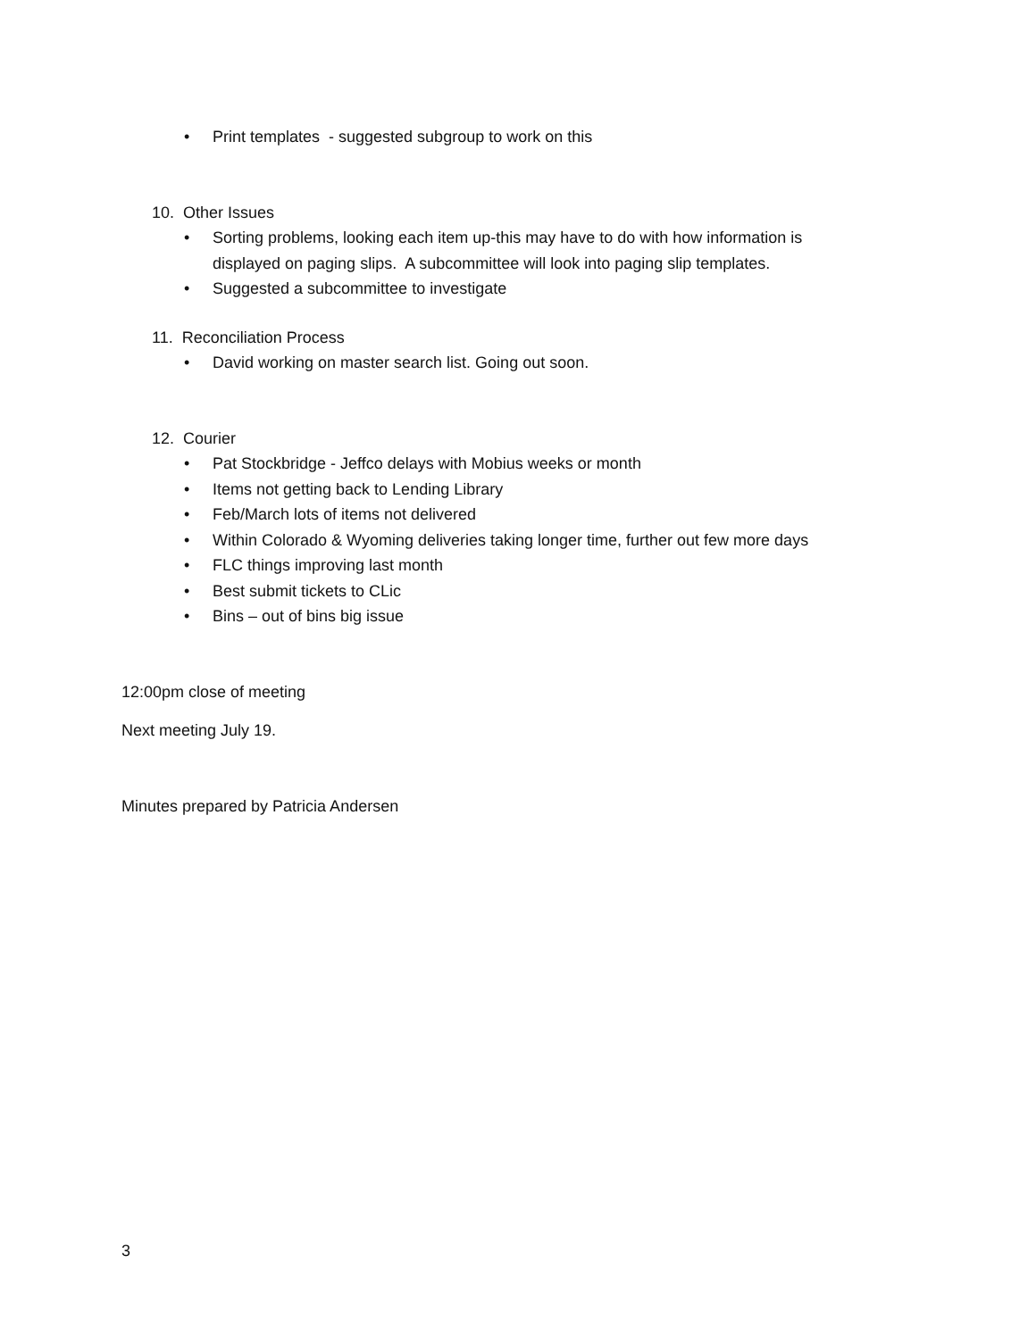• Print templates - suggested subgroup to work on this
10. Other Issues
• Sorting problems, looking each item up-this may have to do with how information is displayed on paging slips. A subcommittee will look into paging slip templates.
• Suggested a subcommittee to investigate
11. Reconciliation Process
• David working on master search list. Going out soon.
12. Courier
• Pat Stockbridge - Jeffco delays with Mobius weeks or month
• Items not getting back to Lending Library
• Feb/March lots of items not delivered
• Within Colorado & Wyoming deliveries taking longer time, further out few more days
• FLC things improving last month
• Best submit tickets to CLic
• Bins – out of bins big issue
12:00pm close of meeting
Next meeting July 19.
Minutes prepared by Patricia Andersen
3